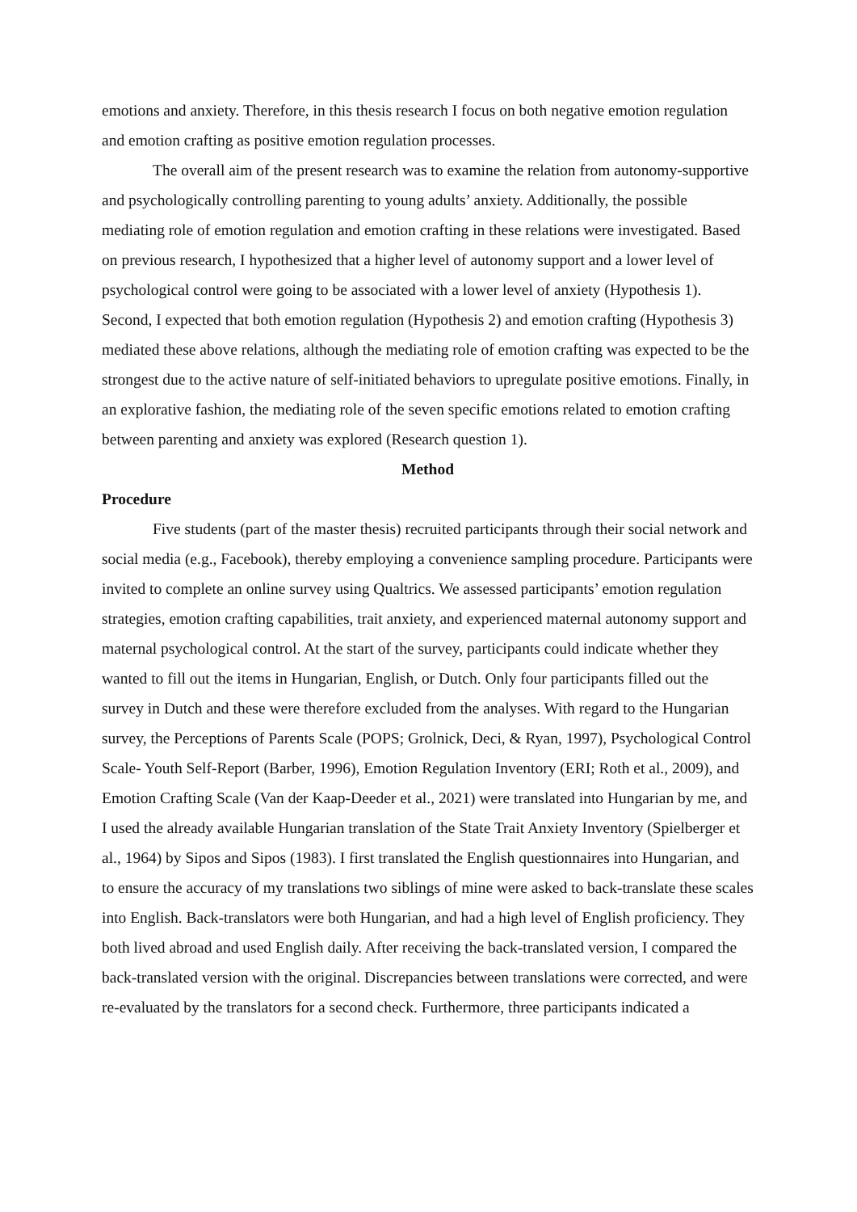emotions and anxiety. Therefore, in this thesis research I focus on both negative emotion regulation and emotion crafting as positive emotion regulation processes.
The overall aim of the present research was to examine the relation from autonomy-supportive and psychologically controlling parenting to young adults’ anxiety. Additionally, the possible mediating role of emotion regulation and emotion crafting in these relations were investigated. Based on previous research, I hypothesized that a higher level of autonomy support and a lower level of psychological control were going to be associated with a lower level of anxiety (Hypothesis 1). Second, I expected that both emotion regulation (Hypothesis 2) and emotion crafting (Hypothesis 3) mediated these above relations, although the mediating role of emotion crafting was expected to be the strongest due to the active nature of self-initiated behaviors to upregulate positive emotions. Finally, in an explorative fashion, the mediating role of the seven specific emotions related to emotion crafting between parenting and anxiety was explored (Research question 1).
Method
Procedure
Five students (part of the master thesis) recruited participants through their social network and social media (e.g., Facebook), thereby employing a convenience sampling procedure. Participants were invited to complete an online survey using Qualtrics. We assessed participants’ emotion regulation strategies, emotion crafting capabilities, trait anxiety, and experienced maternal autonomy support and maternal psychological control. At the start of the survey, participants could indicate whether they wanted to fill out the items in Hungarian, English, or Dutch. Only four participants filled out the survey in Dutch and these were therefore excluded from the analyses. With regard to the Hungarian survey, the Perceptions of Parents Scale (POPS; Grolnick, Deci, & Ryan, 1997), Psychological Control Scale- Youth Self-Report (Barber, 1996), Emotion Regulation Inventory (ERI; Roth et al., 2009), and Emotion Crafting Scale (Van der Kaap-Deeder et al., 2021) were translated into Hungarian by me, and I used the already available Hungarian translation of the State Trait Anxiety Inventory (Spielberger et al., 1964) by Sipos and Sipos (1983). I first translated the English questionnaires into Hungarian, and to ensure the accuracy of my translations two siblings of mine were asked to back-translate these scales into English. Back-translators were both Hungarian, and had a high level of English proficiency. They both lived abroad and used English daily. After receiving the back-translated version, I compared the back-translated version with the original. Discrepancies between translations were corrected, and were re-evaluated by the translators for a second check. Furthermore, three participants indicated a